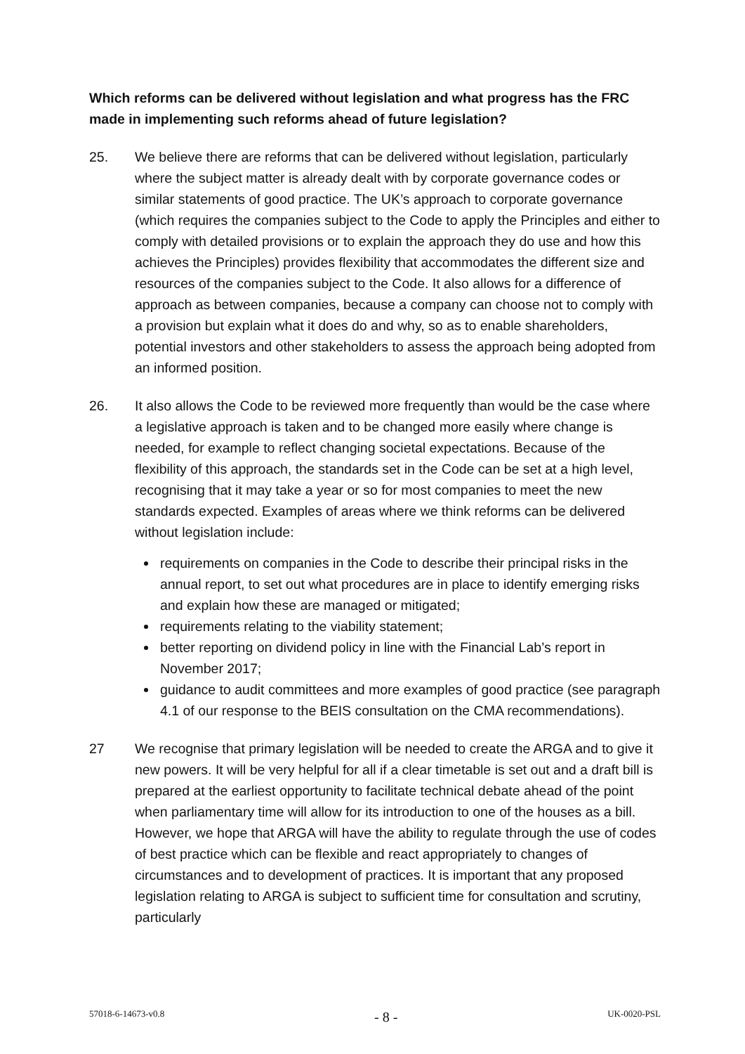Which reforms can be delivered without legislation and what progress has the FRC made in implementing such reforms ahead of future legislation?
25. We believe there are reforms that can be delivered without legislation, particularly where the subject matter is already dealt with by corporate governance codes or similar statements of good practice. The UK’s approach to corporate governance (which requires the companies subject to the Code to apply the Principles and either to comply with detailed provisions or to explain the approach they do use and how this achieves the Principles) provides flexibility that accommodates the different size and resources of the companies subject to the Code. It also allows for a difference of approach as between companies, because a company can choose not to comply with a provision but explain what it does do and why, so as to enable shareholders, potential investors and other stakeholders to assess the approach being adopted from an informed position.
26. It also allows the Code to be reviewed more frequently than would be the case where a legislative approach is taken and to be changed more easily where change is needed, for example to reflect changing societal expectations. Because of the flexibility of this approach, the standards set in the Code can be set at a high level, recognising that it may take a year or so for most companies to meet the new standards expected. Examples of areas where we think reforms can be delivered without legislation include:
requirements on companies in the Code to describe their principal risks in the annual report, to set out what procedures are in place to identify emerging risks and explain how these are managed or mitigated;
requirements relating to the viability statement;
better reporting on dividend policy in line with the Financial Lab’s report in November 2017;
guidance to audit committees and more examples of good practice (see paragraph 4.1 of our response to the BEIS consultation on the CMA recommendations).
27 We recognise that primary legislation will be needed to create the ARGA and to give it new powers. It will be very helpful for all if a clear timetable is set out and a draft bill is prepared at the earliest opportunity to facilitate technical debate ahead of the point when parliamentary time will allow for its introduction to one of the houses as a bill. However, we hope that ARGA will have the ability to regulate through the use of codes of best practice which can be flexible and react appropriately to changes of circumstances and to development of practices. It is important that any proposed legislation relating to ARGA is subject to sufficient time for consultation and scrutiny, particularly
57018-6-14673-v0.8 - 8 - UK-0020-PSL